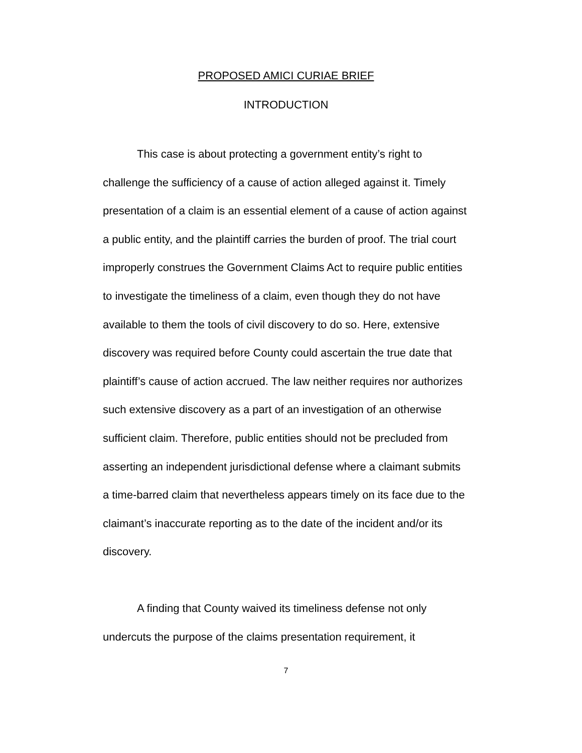PROPOSED AMICI CURIAE BRIEF
INTRODUCTION
This case is about protecting a government entity’s right to challenge the sufficiency of a cause of action alleged against it. Timely presentation of a claim is an essential element of a cause of action against a public entity, and the plaintiff carries the burden of proof. The trial court improperly construes the Government Claims Act to require public entities to investigate the timeliness of a claim, even though they do not have available to them the tools of civil discovery to do so. Here, extensive discovery was required before County could ascertain the true date that plaintiff’s cause of action accrued. The law neither requires nor authorizes such extensive discovery as a part of an investigation of an otherwise sufficient claim. Therefore, public entities should not be precluded from asserting an independent jurisdictional defense where a claimant submits a time-barred claim that nevertheless appears timely on its face due to the claimant’s inaccurate reporting as to the date of the incident and/or its discovery.
A finding that County waived its timeliness defense not only undercuts the purpose of the claims presentation requirement, it
7